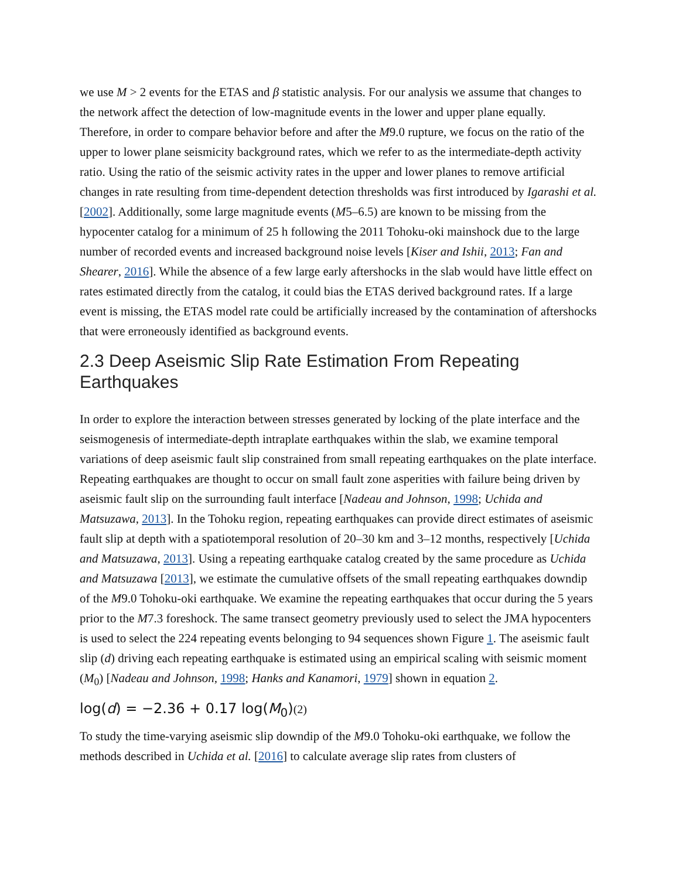we use M > 2 events for the ETAS and β statistic analysis. For our analysis we assume that changes to the network affect the detection of low-magnitude events in the lower and upper plane equally. Therefore, in order to compare behavior before and after the M9.0 rupture, we focus on the ratio of the upper to lower plane seismicity background rates, which we refer to as the intermediate-depth activity ratio. Using the ratio of the seismic activity rates in the upper and lower planes to remove artificial changes in rate resulting from time-dependent detection thresholds was first introduced by Igarashi et al.[2002]. Additionally, some large magnitude events (M5–6.5) are known to be missing from the hypocenter catalog for a minimum of 25 h following the 2011 Tohoku-oki mainshock due to the large number of recorded events and increased background noise levels [Kiser and Ishii, 2013; Fan and Shearer, 2016]. While the absence of a few large early aftershocks in the slab would have little effect on rates estimated directly from the catalog, it could bias the ETAS derived background rates. If a large event is missing, the ETAS model rate could be artificially increased by the contamination of aftershocks that were erroneously identified as background events.
2.3 Deep Aseismic Slip Rate Estimation From Repeating Earthquakes
In order to explore the interaction between stresses generated by locking of the plate interface and the seismogenesis of intermediate-depth intraplate earthquakes within the slab, we examine temporal variations of deep aseismic fault slip constrained from small repeating earthquakes on the plate interface. Repeating earthquakes are thought to occur on small fault zone asperities with failure being driven by aseismic fault slip on the surrounding fault interface [Nadeau and Johnson, 1998; Uchida and Matsuzawa, 2013]. In the Tohoku region, repeating earthquakes can provide direct estimates of aseismic fault slip at depth with a spatiotemporal resolution of 20–30 km and 3–12 months, respectively [Uchida and Matsuzawa, 2013]. Using a repeating earthquake catalog created by the same procedure as Uchida and Matsuzawa [2013], we estimate the cumulative offsets of the small repeating earthquakes downdip of the M9.0 Tohoku-oki earthquake. We examine the repeating earthquakes that occur during the 5 years prior to the M7.3 foreshock. The same transect geometry previously used to select the JMA hypocenters is used to select the 224 repeating events belonging to 94 sequences shown Figure 1. The aseismic fault slip (d) driving each repeating earthquake is estimated using an empirical scaling with seismic moment (M<sub>0</sub>) [Nadeau and Johnson, 1998; Hanks and Kanamori, 1979] shown in equation 2.
log(d) = −2.36 + 0.17 log(M<sub>0</sub>)(2)
To study the time-varying aseismic slip downdip of the M9.0 Tohoku-oki earthquake, we follow the methods described in Uchida et al. [2016] to calculate average slip rates from clusters of